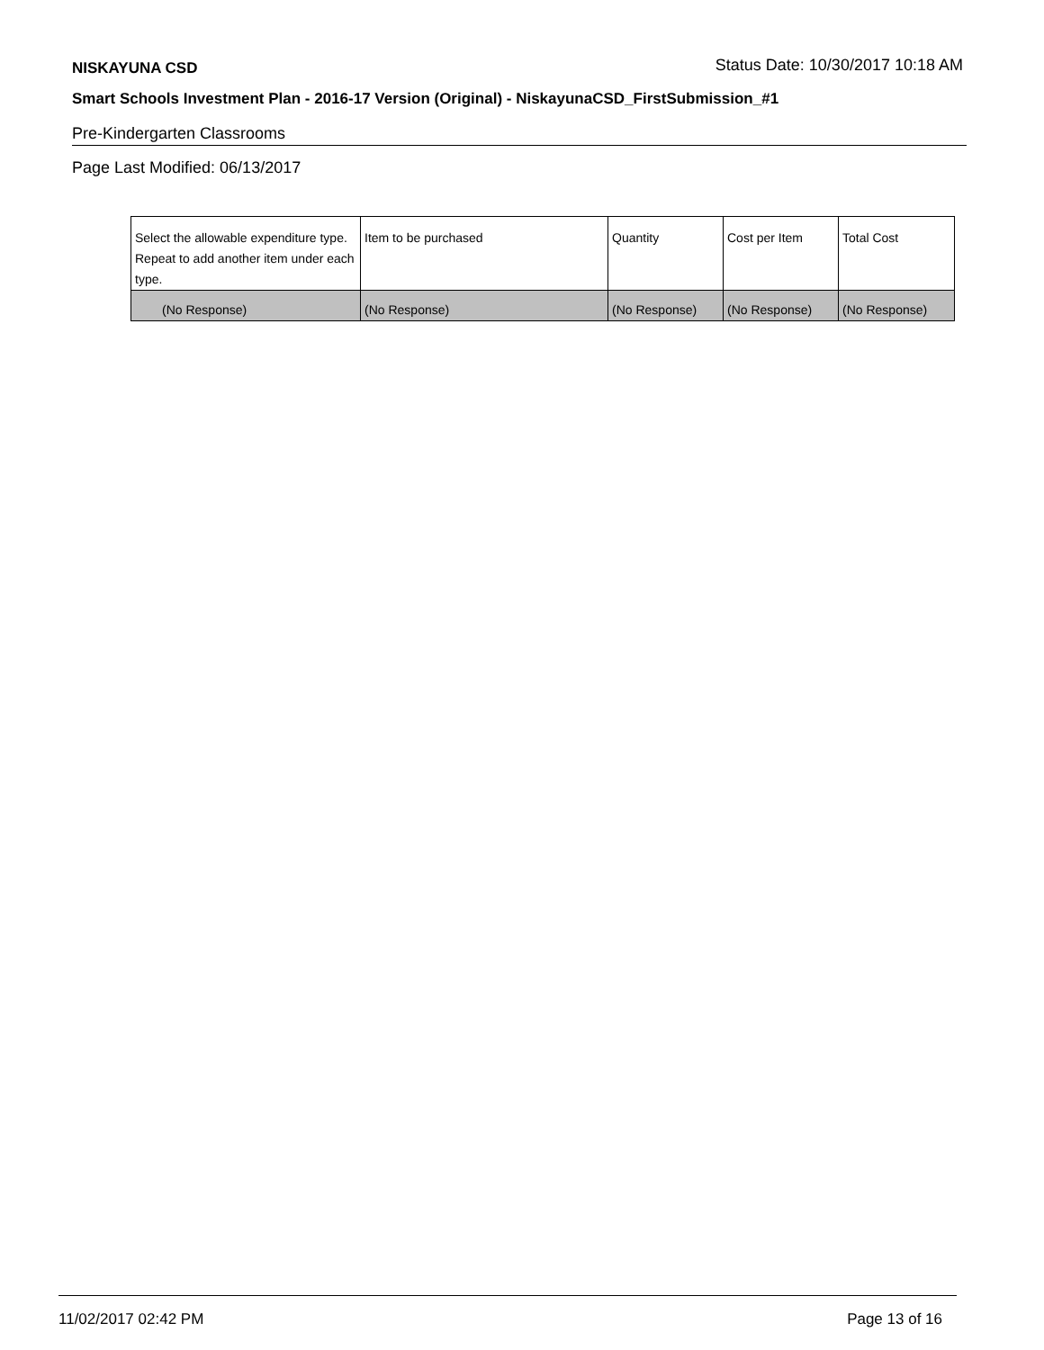NISKAYUNA CSD
Status Date: 10/30/2017 10:18 AM
Smart Schools Investment Plan - 2016-17 Version (Original) - NiskayunaCSD_FirstSubmission_#1
Pre-Kindergarten Classrooms
Page Last Modified: 06/13/2017
| Select the allowable expenditure type. Repeat to add another item under each type. | Item to be purchased | Quantity | Cost per Item | Total Cost |
| (No Response) | (No Response) | (No Response) | (No Response) | (No Response) |
11/02/2017 02:42 PM Page 13 of 16